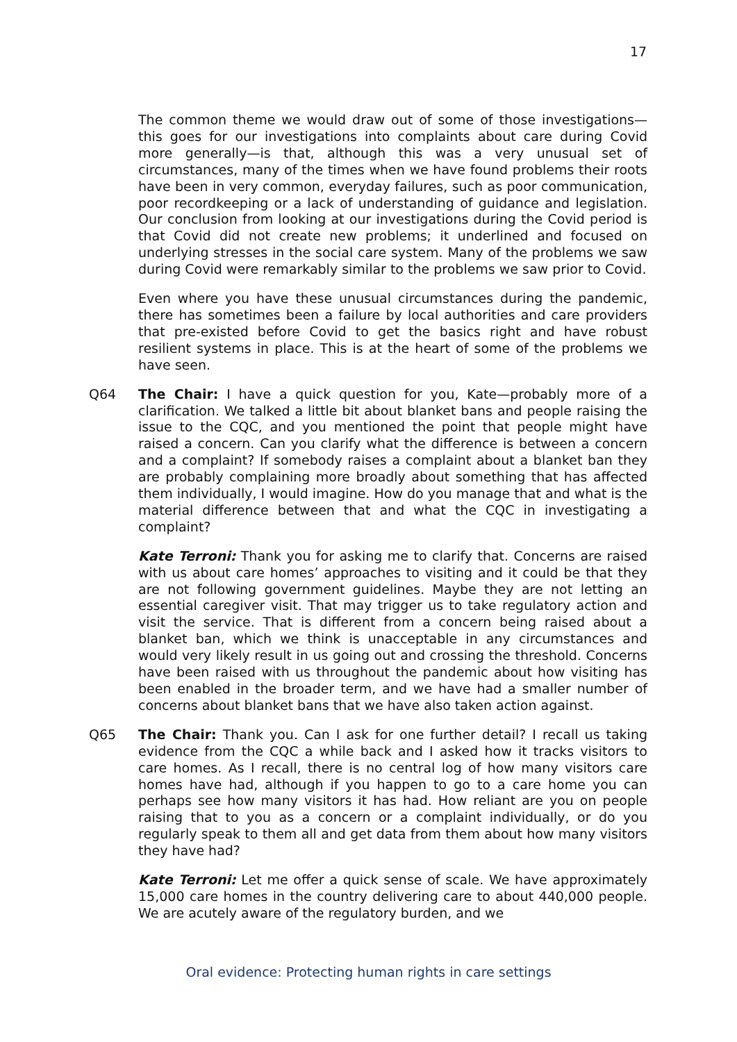17
The common theme we would draw out of some of those investigations—this goes for our investigations into complaints about care during Covid more generally—is that, although this was a very unusual set of circumstances, many of the times when we have found problems their roots have been in very common, everyday failures, such as poor communication, poor recordkeeping or a lack of understanding of guidance and legislation. Our conclusion from looking at our investigations during the Covid period is that Covid did not create new problems; it underlined and focused on underlying stresses in the social care system. Many of the problems we saw during Covid were remarkably similar to the problems we saw prior to Covid.
Even where you have these unusual circumstances during the pandemic, there has sometimes been a failure by local authorities and care providers that pre-existed before Covid to get the basics right and have robust resilient systems in place. This is at the heart of some of the problems we have seen.
Q64 The Chair: I have a quick question for you, Kate—probably more of a clarification. We talked a little bit about blanket bans and people raising the issue to the CQC, and you mentioned the point that people might have raised a concern. Can you clarify what the difference is between a concern and a complaint? If somebody raises a complaint about a blanket ban they are probably complaining more broadly about something that has affected them individually, I would imagine. How do you manage that and what is the material difference between that and what the CQC in investigating a complaint?
Kate Terroni: Thank you for asking me to clarify that. Concerns are raised with us about care homes’ approaches to visiting and it could be that they are not following government guidelines. Maybe they are not letting an essential caregiver visit. That may trigger us to take regulatory action and visit the service. That is different from a concern being raised about a blanket ban, which we think is unacceptable in any circumstances and would very likely result in us going out and crossing the threshold. Concerns have been raised with us throughout the pandemic about how visiting has been enabled in the broader term, and we have had a smaller number of concerns about blanket bans that we have also taken action against.
Q65 The Chair: Thank you. Can I ask for one further detail? I recall us taking evidence from the CQC a while back and I asked how it tracks visitors to care homes. As I recall, there is no central log of how many visitors care homes have had, although if you happen to go to a care home you can perhaps see how many visitors it has had. How reliant are you on people raising that to you as a concern or a complaint individually, or do you regularly speak to them all and get data from them about how many visitors they have had?
Kate Terroni: Let me offer a quick sense of scale. We have approximately 15,000 care homes in the country delivering care to about 440,000 people. We are acutely aware of the regulatory burden, and we
Oral evidence: Protecting human rights in care settings